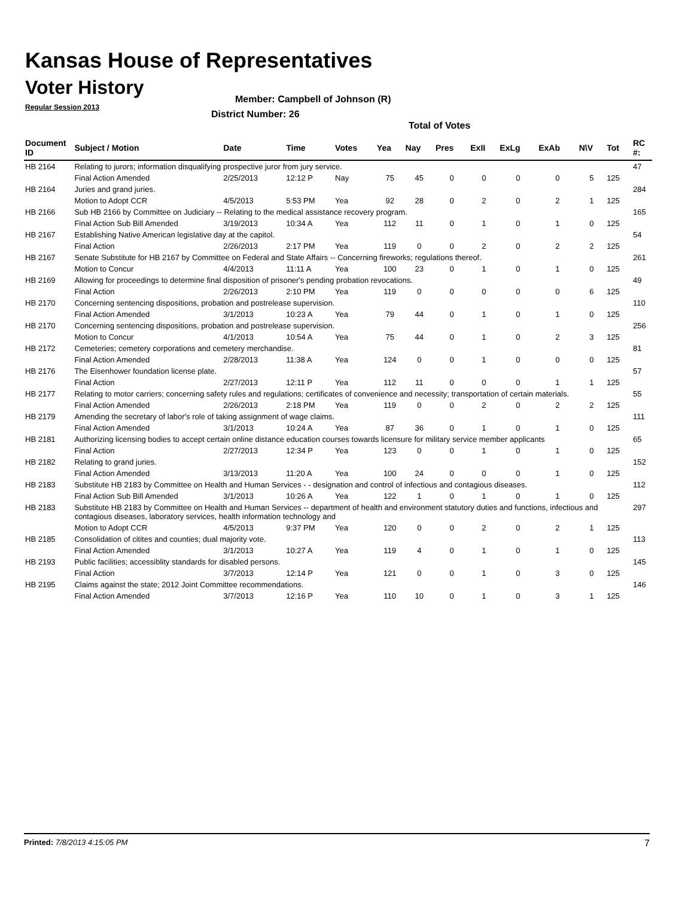Kansas House of Representatives
Voter History
Regular Session 2013
Member: Campbell of Johnson (R)
District Number: 26
Total of Votes
| Document ID | Subject / Motion | Date | Time | Votes | Yea | Nay | Pres | ExII | ExLg | ExAb | N\V | Tot | RC #: |
| --- | --- | --- | --- | --- | --- | --- | --- | --- | --- | --- | --- | --- | --- |
| HB 2164 | Relating to jurors; information disqualifying prospective juror from jury service. | | | | | | | | | | | | 47 |
| | Final Action Amended | 2/25/2013 | 12:12 P | Nay | 75 | 45 | 0 | 0 | 0 | 0 | 5 | 125 | |
| HB 2164 | Juries and grand juries. | | | | | | | | | | | | 284 |
| | Motion to Adopt CCR | 4/5/2013 | 5:53 PM | Yea | 92 | 28 | 0 | 2 | 0 | 2 | 1 | 125 | |
| HB 2166 | Sub HB 2166 by Committee on Judiciary -- Relating to the medical assistance recovery program. | | | | | | | | | | | | 165 |
| | Final Action Sub Bill Amended | 3/19/2013 | 10:34 A | Yea | 112 | 11 | 0 | 1 | 0 | 1 | 0 | 125 | |
| HB 2167 | Establishing Native American legislative day at the capitol. | | | | | | | | | | | | 54 |
| | Final Action | 2/26/2013 | 2:17 PM | Yea | 119 | 0 | 0 | 2 | 0 | 2 | 2 | 125 | |
| HB 2167 | Senate Substitute for HB 2167 by Committee on Federal and State Affairs -- Concerning fireworks; regulations thereof. | | | | | | | | | | | | 261 |
| | Motion to Concur | 4/4/2013 | 11:11 A | Yea | 100 | 23 | 0 | 1 | 0 | 1 | 0 | 125 | |
| HB 2169 | Allowing for proceedings to determine final disposition of prisoner's pending probation revocations. | | | | | | | | | | | | 49 |
| | Final Action | 2/26/2013 | 2:10 PM | Yea | 119 | 0 | 0 | 0 | 0 | 0 | 6 | 125 | |
| HB 2170 | Concerning sentencing dispositions, probation and postrelease supervision. | | | | | | | | | | | | 110 |
| | Final Action Amended | 3/1/2013 | 10:23 A | Yea | 79 | 44 | 0 | 1 | 0 | 1 | 0 | 125 | |
| HB 2170 | Concerning sentencing dispositions, probation and postrelease supervision. | | | | | | | | | | | | 256 |
| | Motion to Concur | 4/1/2013 | 10:54 A | Yea | 75 | 44 | 0 | 1 | 0 | 2 | 3 | 125 | |
| HB 2172 | Cemeteries; cemetery corporations and cemetery merchandise. | | | | | | | | | | | | 81 |
| | Final Action Amended | 2/28/2013 | 11:38 A | Yea | 124 | 0 | 0 | 1 | 0 | 0 | 0 | 125 | |
| HB 2176 | The Eisenhower foundation license plate. | | | | | | | | | | | | 57 |
| | Final Action | 2/27/2013 | 12:11 P | Yea | 112 | 11 | 0 | 0 | 0 | 1 | 1 | 125 | |
| HB 2177 | Relating to motor carriers; concerning safety rules and regulations; certificates of convenience and necessity; transportation of certain materials. | | | | | | | | | | | | 55 |
| | Final Action Amended | 2/26/2013 | 2:18 PM | Yea | 119 | 0 | 0 | 2 | 0 | 2 | 2 | 125 | |
| HB 2179 | Amending the secretary of labor's role of taking assignment of wage claims. | | | | | | | | | | | | 111 |
| | Final Action Amended | 3/1/2013 | 10:24 A | Yea | 87 | 36 | 0 | 1 | 0 | 1 | 0 | 125 | |
| HB 2181 | Authorizing licensing bodies to accept certain online distance education courses towards licensure for military service member applicants | | | | | | | | | | | | 65 |
| | Final Action | 2/27/2013 | 12:34 P | Yea | 123 | 0 | 0 | 1 | 0 | 1 | 0 | 125 | |
| HB 2182 | Relating to grand juries. | | | | | | | | | | | | 152 |
| | Final Action Amended | 3/13/2013 | 11:20 A | Yea | 100 | 24 | 0 | 0 | 0 | 1 | 0 | 125 | |
| HB 2183 | Substitute HB 2183 by Committee on Health and Human Services - - designation and control of infectious and contagious diseases. | | | | | | | | | | | | 112 |
| | Final Action Sub Bill Amended | 3/1/2013 | 10:26 A | Yea | 122 | 1 | 0 | 1 | 0 | 1 | 0 | 125 | |
| HB 2183 | Substitute HB 2183 by Committee on Health and Human Services -- department of health and environment statutory duties and functions, infectious and contagious diseases, laboratory services, health information technology and | | | | | | | | | | | | 297 |
| | Motion to Adopt CCR | 4/5/2013 | 9:37 PM | Yea | 120 | 0 | 0 | 2 | 0 | 2 | 1 | 125 | |
| HB 2185 | Consolidation of citites and counties; dual majority vote. | | | | | | | | | | | | 113 |
| | Final Action Amended | 3/1/2013 | 10:27 A | Yea | 119 | 4 | 0 | 1 | 0 | 1 | 0 | 125 | |
| HB 2193 | Public facilities; accessiblity standards for disabled persons. | | | | | | | | | | | | 145 |
| | Final Action | 3/7/2013 | 12:14 P | Yea | 121 | 0 | 0 | 1 | 0 | 3 | 0 | 125 | |
| HB 2195 | Claims against the state; 2012 Joint Committee recommendations. | | | | | | | | | | | | 146 |
| | Final Action Amended | 3/7/2013 | 12:16 P | Yea | 110 | 10 | 0 | 1 | 0 | 3 | 1 | 125 | |
Printed: 7/8/2013 4:15:05 PM 7